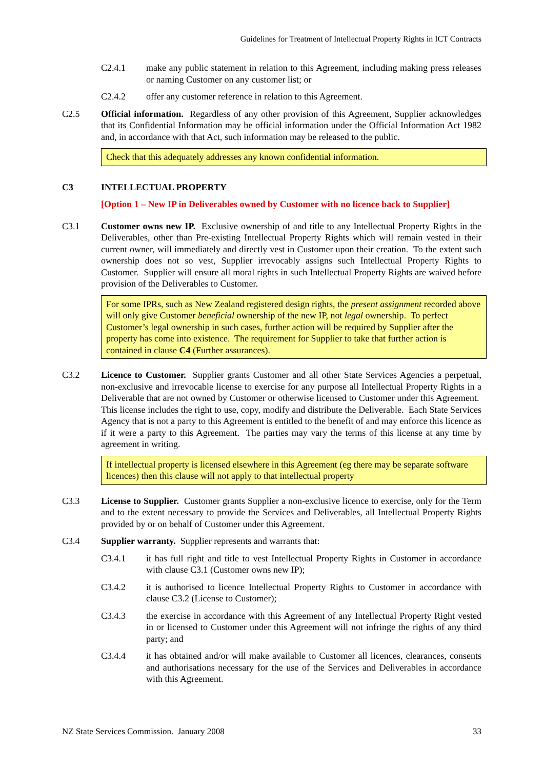Guidelines for Treatment of Intellectual Property Rights in ICT Contracts
C2.4.1 make any public statement in relation to this Agreement, including making press releases or naming Customer on any customer list; or
C2.4.2 offer any customer reference in relation to this Agreement.
C2.5 Official information. Regardless of any other provision of this Agreement, Supplier acknowledges that its Confidential Information may be official information under the Official Information Act 1982 and, in accordance with that Act, such information may be released to the public.
Check that this adequately addresses any known confidential information.
C3 INTELLECTUAL PROPERTY
[Option 1 – New IP in Deliverables owned by Customer with no licence back to Supplier]
C3.1 Customer owns new IP. Exclusive ownership of and title to any Intellectual Property Rights in the Deliverables, other than Pre-existing Intellectual Property Rights which will remain vested in their current owner, will immediately and directly vest in Customer upon their creation. To the extent such ownership does not so vest, Supplier irrevocably assigns such Intellectual Property Rights to Customer. Supplier will ensure all moral rights in such Intellectual Property Rights are waived before provision of the Deliverables to Customer.
For some IPRs, such as New Zealand registered design rights, the present assignment recorded above will only give Customer beneficial ownership of the new IP, not legal ownership. To perfect Customer’s legal ownership in such cases, further action will be required by Supplier after the property has come into existence. The requirement for Supplier to take that further action is contained in clause C4 (Further assurances).
C3.2 Licence to Customer. Supplier grants Customer and all other State Services Agencies a perpetual, non-exclusive and irrevocable license to exercise for any purpose all Intellectual Property Rights in a Deliverable that are not owned by Customer or otherwise licensed to Customer under this Agreement. This license includes the right to use, copy, modify and distribute the Deliverable. Each State Services Agency that is not a party to this Agreement is entitled to the benefit of and may enforce this licence as if it were a party to this Agreement. The parties may vary the terms of this license at any time by agreement in writing.
If intellectual property is licensed elsewhere in this Agreement (eg there may be separate software licences) then this clause will not apply to that intellectual property
C3.3 License to Supplier. Customer grants Supplier a non-exclusive licence to exercise, only for the Term and to the extent necessary to provide the Services and Deliverables, all Intellectual Property Rights provided by or on behalf of Customer under this Agreement.
C3.4 Supplier warranty. Supplier represents and warrants that:
C3.4.1 it has full right and title to vest Intellectual Property Rights in Customer in accordance with clause C3.1 (Customer owns new IP);
C3.4.2 it is authorised to licence Intellectual Property Rights to Customer in accordance with clause C3.2 (License to Customer);
C3.4.3 the exercise in accordance with this Agreement of any Intellectual Property Right vested in or licensed to Customer under this Agreement will not infringe the rights of any third party; and
C3.4.4 it has obtained and/or will make available to Customer all licences, clearances, consents and authorisations necessary for the use of the Services and Deliverables in accordance with this Agreement.
NZ State Services Commission. January 2008 33